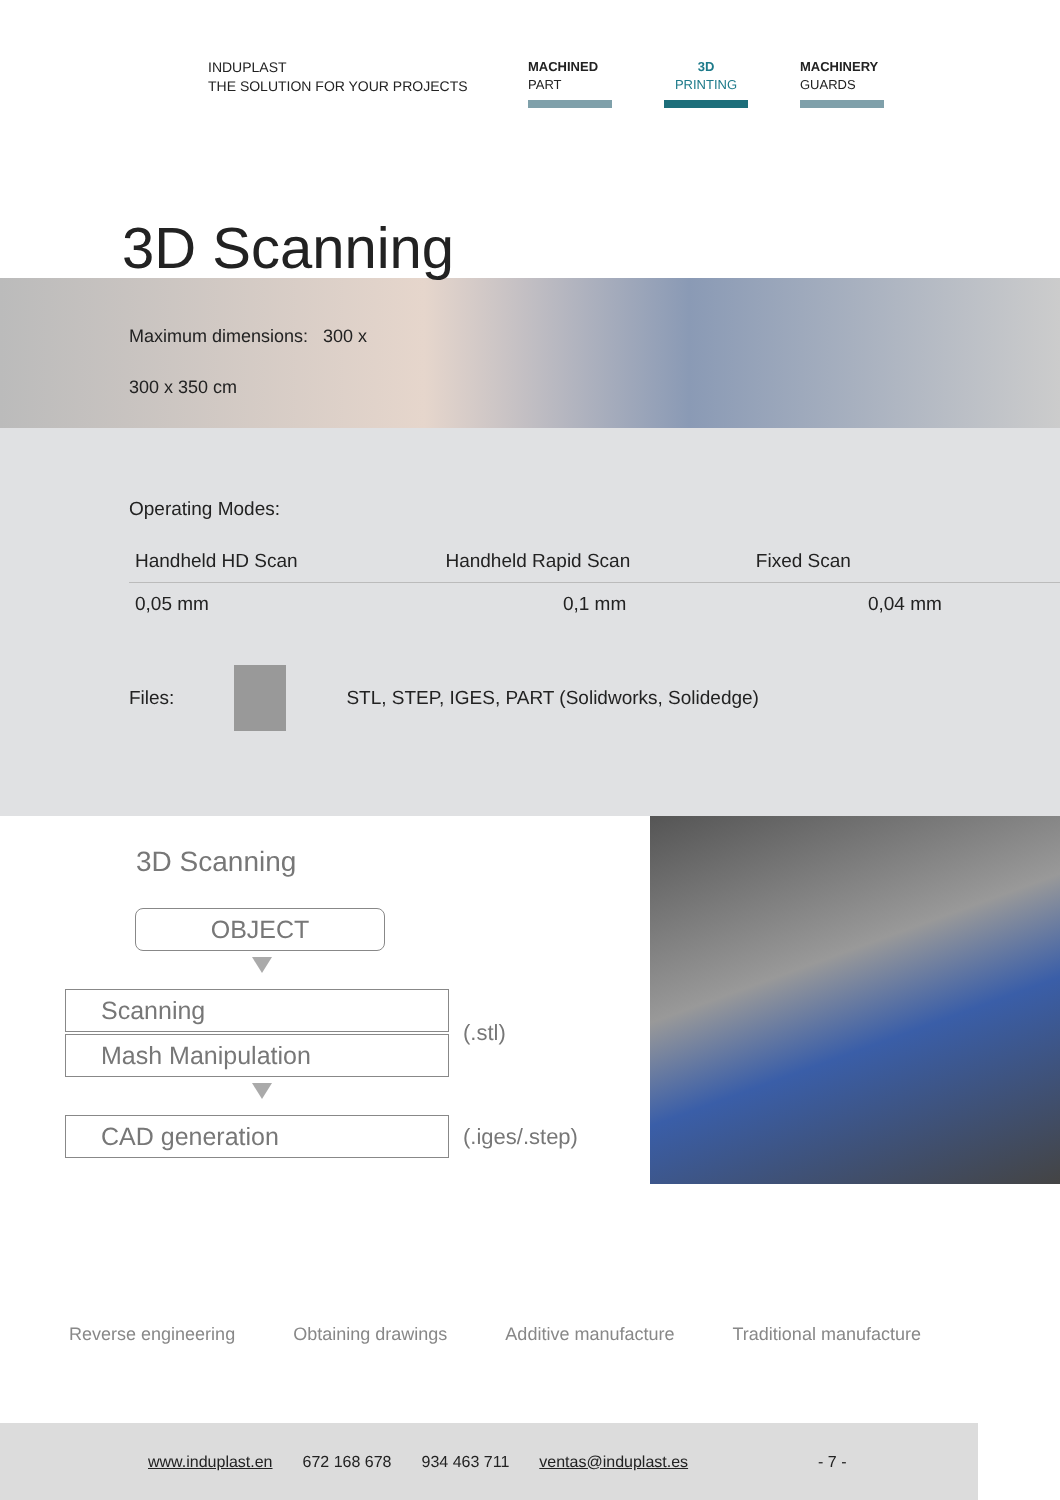INDUPLAST
THE SOLUTION FOR YOUR PROJECTS
MACHINED
PART
3D
PRINTING
MACHINERY
GUARDS
3D Scanning
Maximum dimensions: 300 x
300 x 350 cm
Operating Modes:
| Handheld HD Scan | Handheld Rapid Scan | Fixed Scan |
| 0,05 mm | 0,1 mm | 0,04 mm |
Files:
STL, STEP, IGES, PART (Solidworks, Solidedge)
3D Scanning
OBJECT
Scanning
Mash Manipulation
(.stl)
CAD generation
(.iges/.step)
Reverse engineering Obtaining drawings Additive manufacture Traditional manufacture
www.induplast.en 672 168 678 934 463 711 ventas@induplast.es - 7 -